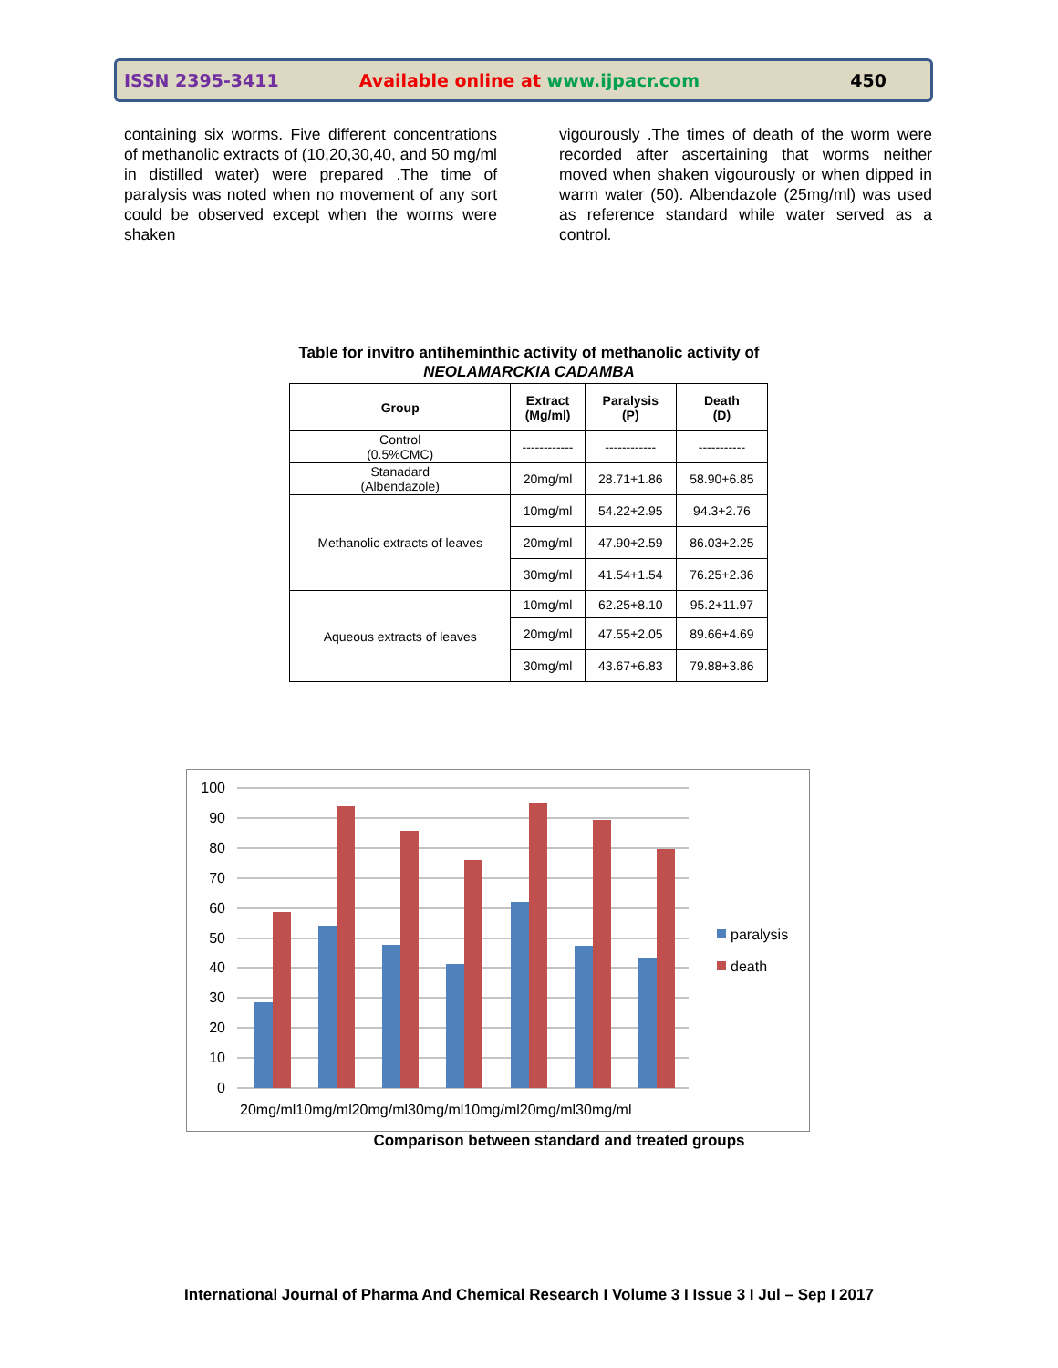ISSN 2395-3411 Available online at www.ijpacr.com 450
containing six worms. Five different concentrations of methanolic extracts of (10,20,30,40, and 50 mg/ml in distilled water) were prepared .The time of paralysis was noted when no movement of any sort could be observed except when the worms were shaken
vigourously .The times of death of the worm were recorded after ascertaining that worms neither moved when shaken vigourously or when dipped in warm water (50). Albendazole (25mg/ml) was used as reference standard while water served as a control.
Table for invitro antiheminthic activity of methanolic activity of NEOLAMARCKIA CADAMBA
| Group | Extract (Mg/ml) | Paralysis (P) | Death (D) |
| --- | --- | --- | --- |
| Control (0.5%CMC) | ------------ | ------------ | ----------- |
| Stanadard (Albendazole) | 20mg/ml | 28.71+1.86 | 58.90+6.85 |
| Methanolic extracts of leaves | 10mg/ml | 54.22+2.95 | 94.3+2.76 |
| | 20mg/ml | 47.90+2.59 | 86.03+2.25 |
| | 30mg/ml | 41.54+1.54 | 76.25+2.36 |
| Aqueous extracts of leaves | 10mg/ml | 62.25+8.10 | 95.2+11.97 |
| | 20mg/ml | 47.55+2.05 | 89.66+4.69 |
| | 30mg/ml | 43.67+6.83 | 79.88+3.86 |
100
90
80
70
60
50
40
30
20
10
0
20mg/ml10mg/ml20mg/ml30mg/ml10mg/ml20mg/ml30mg/ml
paralysis
death
Comparison between standard and treated groups
International Journal of Pharma And Chemical Research I Volume 3 I Issue 3 I Jul – Sep I 2017